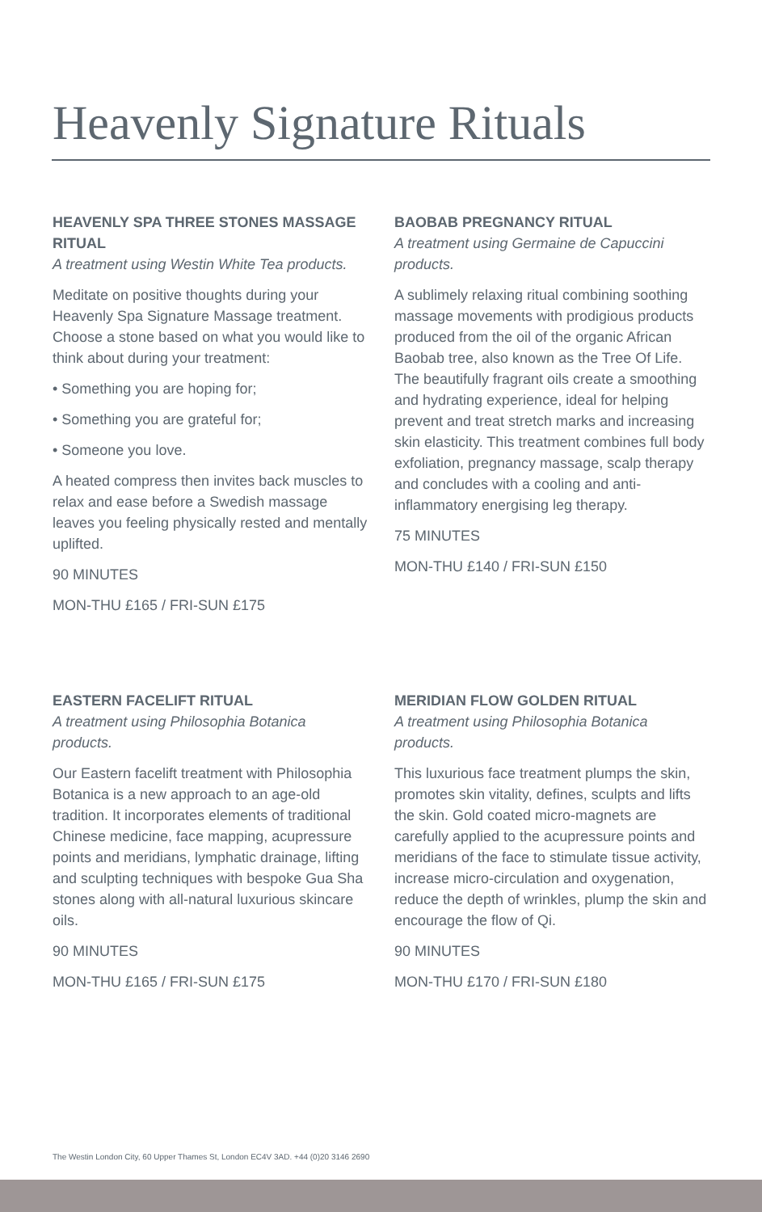Heavenly Signature Rituals
HEAVENLY SPA THREE STONES MASSAGE RITUAL
A treatment using Westin White Tea products.
Meditate on positive thoughts during your Heavenly Spa Signature Massage treatment. Choose a stone based on what you would like to think about during your treatment:
• Something you are hoping for;
• Something you are grateful for;
• Someone you love.
A heated compress then invites back muscles to relax and ease before a Swedish massage leaves you feeling physically rested and mentally uplifted.
90 MINUTES
MON-THU £165 / FRI-SUN £175
BAOBAB PREGNANCY RITUAL
A treatment using Germaine de Capuccini products.
A sublimely relaxing ritual combining soothing massage movements with prodigious products produced from the oil of the organic African Baobab tree, also known as the Tree Of Life. The beautifully fragrant oils create a smoothing and hydrating experience, ideal for helping prevent and treat stretch marks and increasing skin elasticity. This treatment combines full body exfoliation, pregnancy massage, scalp therapy and concludes with a cooling and anti-inflammatory energising leg therapy.
75 MINUTES
MON-THU £140 / FRI-SUN £150
EASTERN FACELIFT RITUAL
A treatment using Philosophia Botanica products.
Our Eastern facelift treatment with Philosophia Botanica is a new approach to an age-old tradition. It incorporates elements of traditional Chinese medicine, face mapping, acupressure points and meridians, lymphatic drainage, lifting and sculpting techniques with bespoke Gua Sha stones along with all-natural luxurious skincare oils.
90 MINUTES
MON-THU £165 / FRI-SUN £175
MERIDIAN FLOW GOLDEN RITUAL
A treatment using Philosophia Botanica products.
This luxurious face treatment plumps the skin, promotes skin vitality, defines, sculpts and lifts the skin. Gold coated micro-magnets are carefully applied to the acupressure points and meridians of the face to stimulate tissue activity, increase micro-circulation and oxygenation, reduce the depth of wrinkles, plump the skin and encourage the flow of Qi.
90 MINUTES
MON-THU £170 / FRI-SUN £180
The Westin London City, 60 Upper Thames St, London EC4V 3AD. +44 (0)20 3146 2690